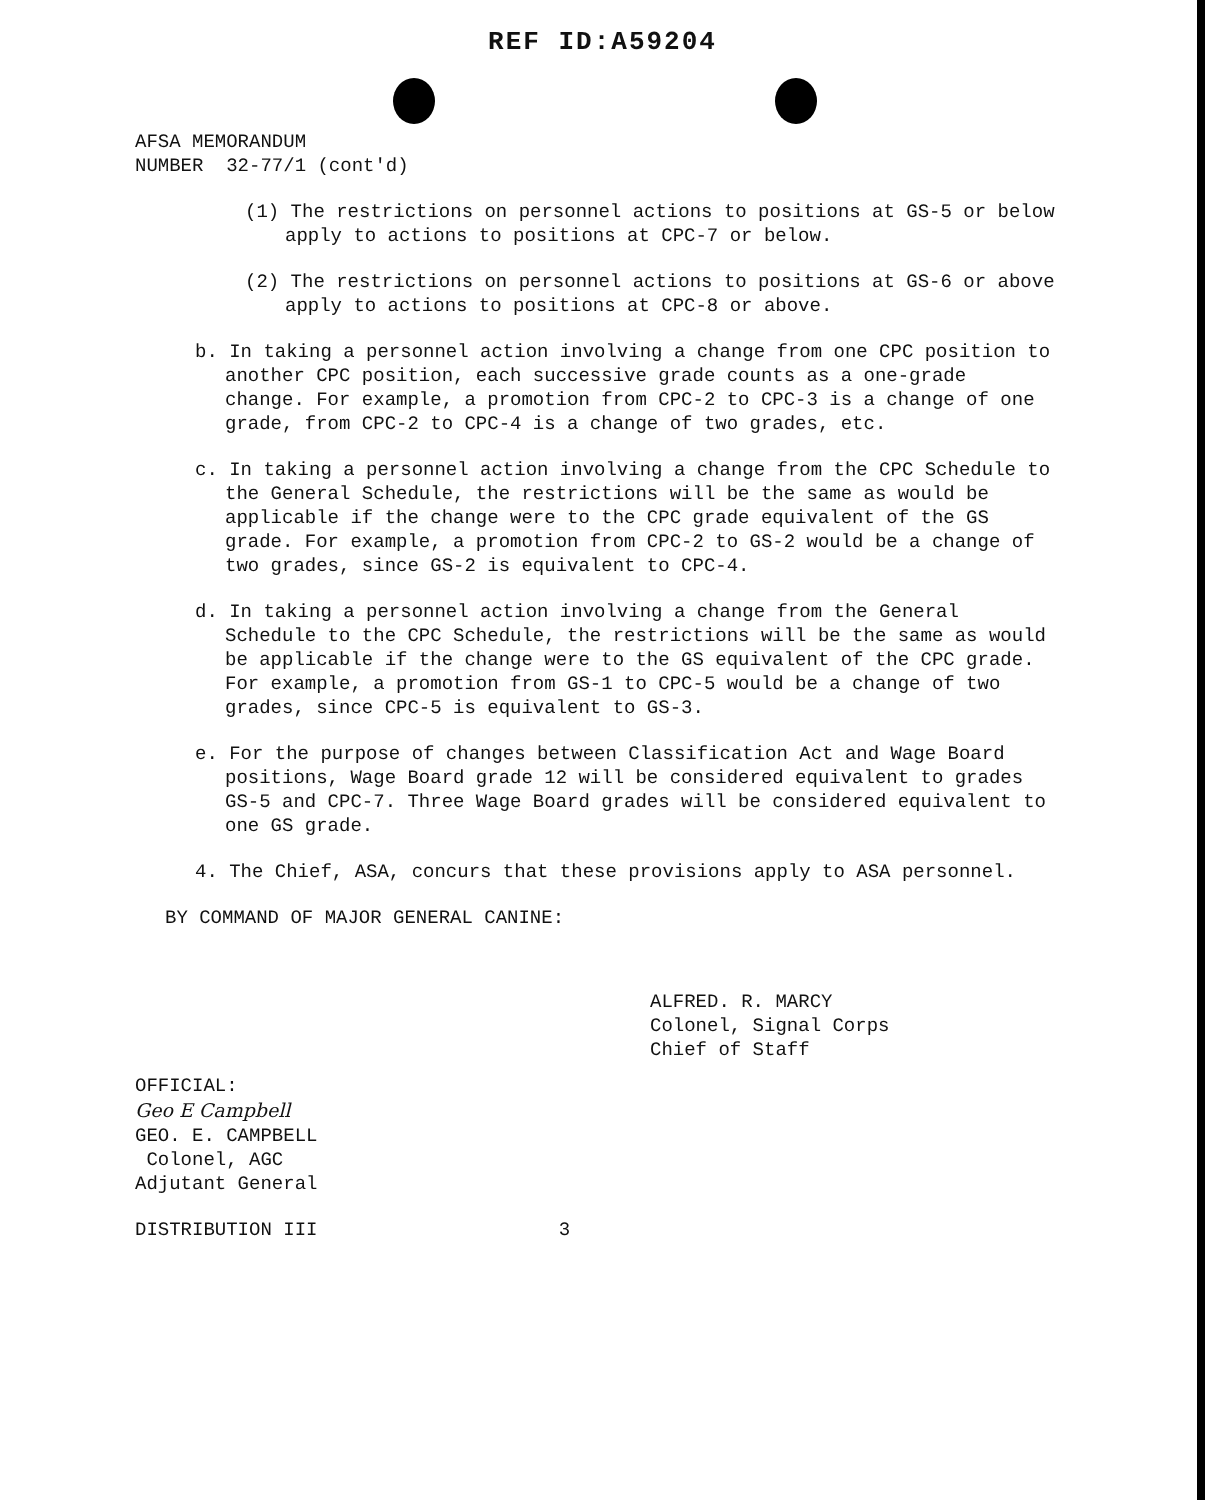REF ID:A59204
AFSA MEMORANDUM
NUMBER 32-77/1 (cont'd)
(1) The restrictions on personnel actions to positions at GS-5 or below apply to actions to positions at CPC-7 or below.
(2) The restrictions on personnel actions to positions at GS-6 or above apply to actions to positions at CPC-8 or above.
b. In taking a personnel action involving a change from one CPC position to another CPC position, each successive grade counts as a one-grade change. For example, a promotion from CPC-2 to CPC-3 is a change of one grade, from CPC-2 to CPC-4 is a change of two grades, etc.
c. In taking a personnel action involving a change from the CPC Schedule to the General Schedule, the restrictions will be the same as would be applicable if the change were to the CPC grade equivalent of the GS grade. For example, a promotion from CPC-2 to GS-2 would be a change of two grades, since GS-2 is equivalent to CPC-4.
d. In taking a personnel action involving a change from the General Schedule to the CPC Schedule, the restrictions will be the same as would be applicable if the change were to the GS equivalent of the CPC grade. For example, a promotion from GS-1 to CPC-5 would be a change of two grades, since CPC-5 is equivalent to GS-3.
e. For the purpose of changes between Classification Act and Wage Board positions, Wage Board grade 12 will be considered equivalent to grades GS-5 and CPC-7. Three Wage Board grades will be considered equivalent to one GS grade.
4. The Chief, ASA, concurs that these provisions apply to ASA personnel.
BY COMMAND OF MAJOR GENERAL CANINE:
ALFRED. R. MARCY
Colonel, Signal Corps
Chief of Staff
OFFICIAL:
Geo E Campbell
GEO. E. CAMPBELL
Colonel, AGC
Adjutant General
DISTRIBUTION III 3